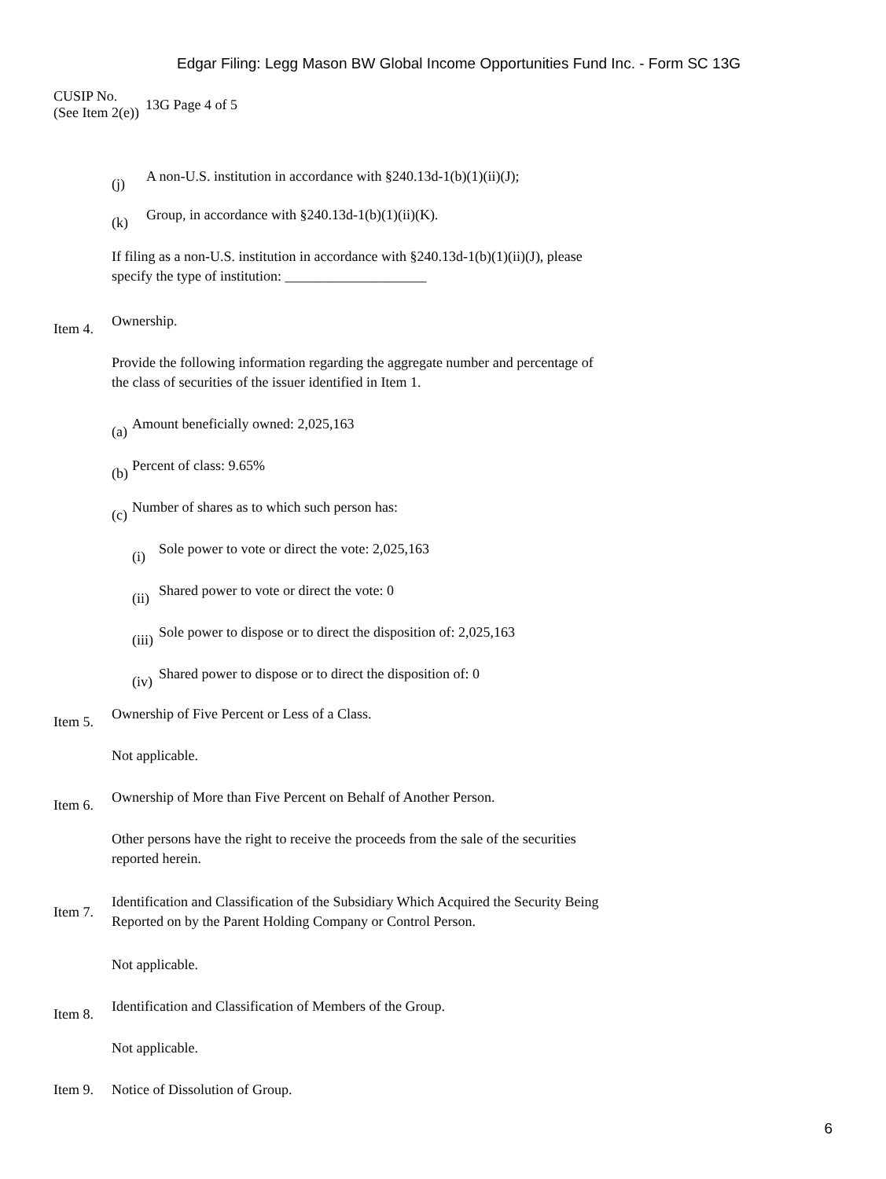Edgar Filing: Legg Mason BW Global Income Opportunities Fund Inc. - Form SC 13G
CUSIP No.
(See Item 2(e))
13G Page 4 of 5
(j) A non-U.S. institution in accordance with §240.13d-1(b)(1)(ii)(J);
(k) Group, in accordance with §240.13d-1(b)(1)(ii)(K).
If filing as a non-U.S. institution in accordance with §240.13d-1(b)(1)(ii)(J), please specify the type of institution: ____________________
Item 4. Ownership.
Provide the following information regarding the aggregate number and percentage of the class of securities of the issuer identified in Item 1.
(a) Amount beneficially owned: 2,025,163
(b) Percent of class: 9.65%
(c) Number of shares as to which such person has:
(i) Sole power to vote or direct the vote: 2,025,163
(ii) Shared power to vote or direct the vote: 0
(iii) Sole power to dispose or to direct the disposition of: 2,025,163
(iv) Shared power to dispose or to direct the disposition of: 0
Item 5. Ownership of Five Percent or Less of a Class.
Not applicable.
Item 6. Ownership of More than Five Percent on Behalf of Another Person.
Other persons have the right to receive the proceeds from the sale of the securities reported herein.
Item 7. Identification and Classification of the Subsidiary Which Acquired the Security Being Reported on by the Parent Holding Company or Control Person.
Not applicable.
Item 8. Identification and Classification of Members of the Group.
Not applicable.
Item 9. Notice of Dissolution of Group.
6